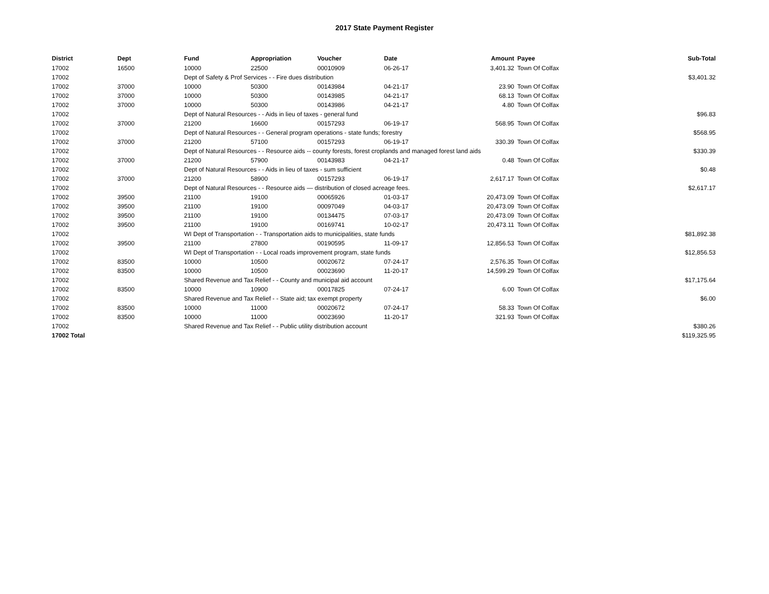2017 State Payment Register
| District | Dept | Fund | Appropriation | Voucher | Date | Amount | Payee | Sub-Total |
| --- | --- | --- | --- | --- | --- | --- | --- | --- |
| 17002 | 16500 | 10000 | 22500 | 00010909 | 06-26-17 | 3,401.32 | Town Of Colfax | |
| 17002 | | Dept of Safety & Prof Services - - Fire dues distribution | | | | | | $3,401.32 |
| 17002 | 37000 | 10000 | 50300 | 00143984 | 04-21-17 | 23.90 | Town Of Colfax | |
| 17002 | 37000 | 10000 | 50300 | 00143985 | 04-21-17 | 68.13 | Town Of Colfax | |
| 17002 | 37000 | 10000 | 50300 | 00143986 | 04-21-17 | 4.80 | Town Of Colfax | |
| 17002 | | Dept of Natural Resources - - Aids in lieu of taxes - general fund | | | | | | $96.83 |
| 17002 | 37000 | 21200 | 16600 | 00157293 | 06-19-17 | 568.95 | Town Of Colfax | |
| 17002 | | Dept of Natural Resources - - General program operations - state funds; forestry | | | | | | $568.95 |
| 17002 | 37000 | 21200 | 57100 | 00157293 | 06-19-17 | 330.39 | Town Of Colfax | |
| 17002 | | Dept of Natural Resources - - Resource aids -- county forests, forest croplands and managed forest land aids | | | | | | $330.39 |
| 17002 | 37000 | 21200 | 57900 | 00143983 | 04-21-17 | 0.48 | Town Of Colfax | |
| 17002 | | Dept of Natural Resources - - Aids in lieu of taxes - sum sufficient | | | | | | $0.48 |
| 17002 | 37000 | 21200 | 58900 | 00157293 | 06-19-17 | 2,617.17 | Town Of Colfax | |
| 17002 | | Dept of Natural Resources - - Resource aids — distribution of closed acreage fees. | | | | | | $2,617.17 |
| 17002 | 39500 | 21100 | 19100 | 00065926 | 01-03-17 | 20,473.09 | Town Of Colfax | |
| 17002 | 39500 | 21100 | 19100 | 00097049 | 04-03-17 | 20,473.09 | Town Of Colfax | |
| 17002 | 39500 | 21100 | 19100 | 00134475 | 07-03-17 | 20,473.09 | Town Of Colfax | |
| 17002 | 39500 | 21100 | 19100 | 00169741 | 10-02-17 | 20,473.11 | Town Of Colfax | |
| 17002 | | WI Dept of Transportation - - Transportation aids to municipalities, state funds | | | | | | $81,892.38 |
| 17002 | 39500 | 21100 | 27800 | 00190595 | 11-09-17 | 12,856.53 | Town Of Colfax | |
| 17002 | | WI Dept of Transportation - - Local roads improvement program, state funds | | | | | | $12,856.53 |
| 17002 | 83500 | 10000 | 10500 | 00020672 | 07-24-17 | 2,576.35 | Town Of Colfax | |
| 17002 | 83500 | 10000 | 10500 | 00023690 | 11-20-17 | 14,599.29 | Town Of Colfax | |
| 17002 | | Shared Revenue and Tax Relief - - County and municipal aid account | | | | | | $17,175.64 |
| 17002 | 83500 | 10000 | 10900 | 00017825 | 07-24-17 | 6.00 | Town Of Colfax | |
| 17002 | | Shared Revenue and Tax Relief - - State aid; tax exempt property | | | | | | $6.00 |
| 17002 | 83500 | 10000 | 11000 | 00020672 | 07-24-17 | 58.33 | Town Of Colfax | |
| 17002 | 83500 | 10000 | 11000 | 00023690 | 11-20-17 | 321.93 | Town Of Colfax | |
| 17002 | | Shared Revenue and Tax Relief - - Public utility distribution account | | | | | | $380.26 |
| 17002 Total | | | | | | | | $119,325.95 |